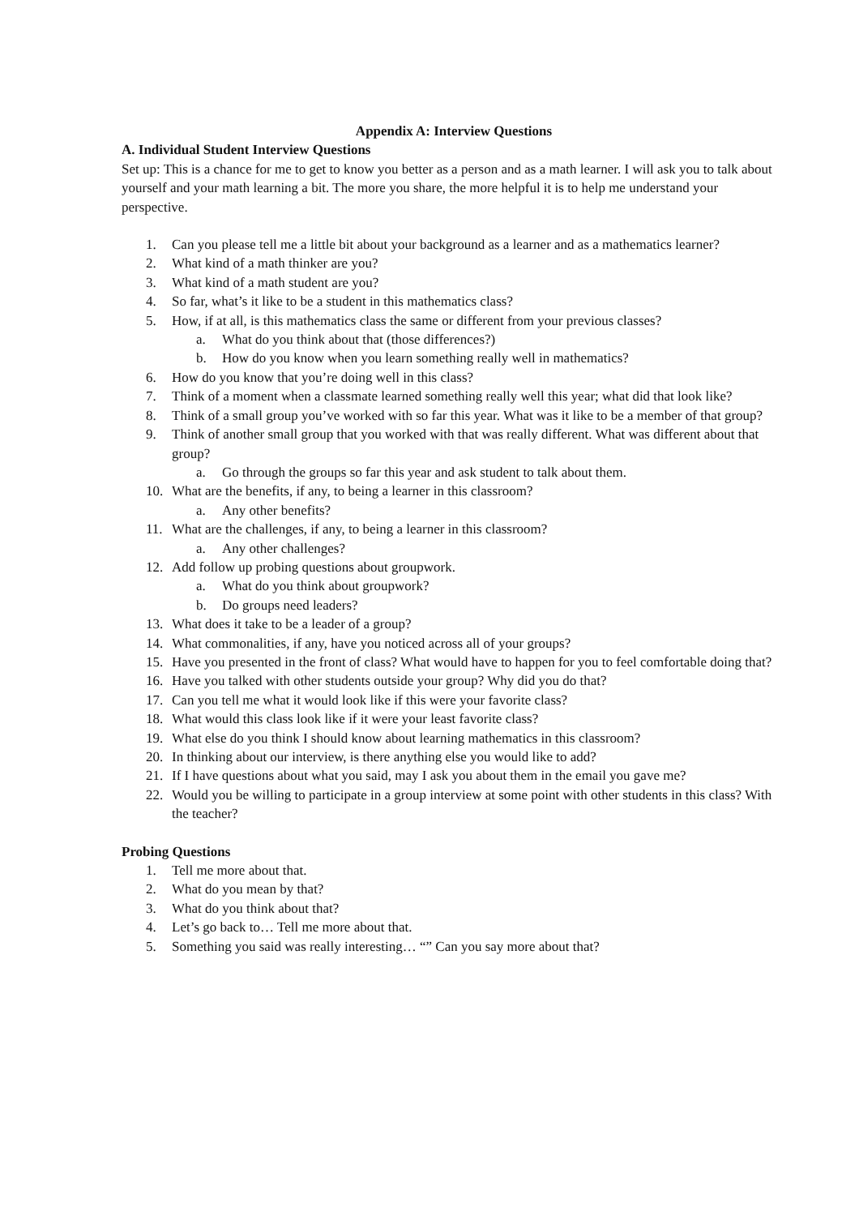Appendix A: Interview Questions
A. Individual Student Interview Questions
Set up: This is a chance for me to get to know you better as a person and as a math learner. I will ask you to talk about yourself and your math learning a bit. The more you share, the more helpful it is to help me understand your perspective.
1. Can you please tell me a little bit about your background as a learner and as a mathematics learner?
2. What kind of a math thinker are you?
3. What kind of a math student are you?
4. So far, what’s it like to be a student in this mathematics class?
5. How, if at all, is this mathematics class the same or different from your previous classes?
a. What do you think about that (those differences?)
b. How do you know when you learn something really well in mathematics?
6. How do you know that you’re doing well in this class?
7. Think of a moment when a classmate learned something really well this year; what did that look like?
8. Think of a small group you’ve worked with so far this year. What was it like to be a member of that group?
9. Think of another small group that you worked with that was really different. What was different about that group?
a. Go through the groups so far this year and ask student to talk about them.
10. What are the benefits, if any, to being a learner in this classroom?
a. Any other benefits?
11. What are the challenges, if any, to being a learner in this classroom?
a. Any other challenges?
12. Add follow up probing questions about groupwork.
a. What do you think about groupwork?
b. Do groups need leaders?
13. What does it take to be a leader of a group?
14. What commonalities, if any, have you noticed across all of your groups?
15. Have you presented in the front of class? What would have to happen for you to feel comfortable doing that?
16. Have you talked with other students outside your group? Why did you do that?
17. Can you tell me what it would look like if this were your favorite class?
18. What would this class look like if it were your least favorite class?
19. What else do you think I should know about learning mathematics in this classroom?
20. In thinking about our interview, is there anything else you would like to add?
21. If I have questions about what you said, may I ask you about them in the email you gave me?
22. Would you be willing to participate in a group interview at some point with other students in this class? With the teacher?
Probing Questions
1. Tell me more about that.
2. What do you mean by that?
3. What do you think about that?
4. Let’s go back to… Tell me more about that.
5. Something you said was really interesting… “” Can you say more about that?